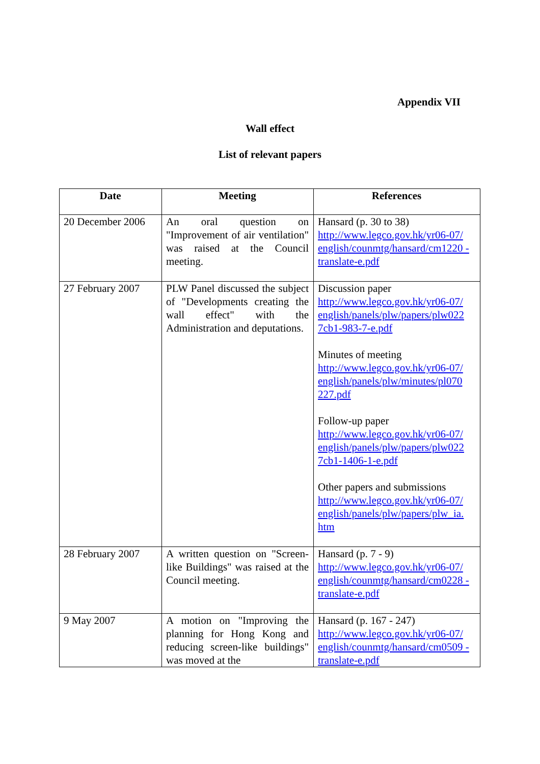Appendix VII
Wall effect
List of relevant papers
| Date | Meeting | References |
| --- | --- | --- |
| 20 December 2006 | An oral question on "Improvement of air ventilation" was raised at the Council meeting. | Hansard (p. 30 to 38) http://www.legco.gov.hk/yr06-07/ english/counmtg/hansard/cm1220 -translate-e.pdf |
| 27 February 2007 | PLW Panel discussed the subject of "Developments creating the wall effect" with the Administration and deputations. | Discussion paper http://www.legco.gov.hk/yr06-07/ english/panels/plw/papers/plw022 7cb1-983-7-e.pdf Minutes of meeting http://www.legco.gov.hk/yr06-07/ english/panels/plw/minutes/pl070 227.pdf Follow-up paper http://www.legco.gov.hk/yr06-07/ english/panels/plw/papers/plw022 7cb1-1406-1-e.pdf Other papers and submissions http://www.legco.gov.hk/yr06-07/ english/panels/plw/papers/plw_ia. htm |
| 28 February 2007 | A written question on "Screen-like Buildings" was raised at the Council meeting. | Hansard (p. 7 - 9) http://www.legco.gov.hk/yr06-07/ english/counmtg/hansard/cm0228 -translate-e.pdf |
| 9 May 2007 | A motion on "Improving the planning for Hong Kong and reducing screen-like buildings" was moved at the | Hansard (p. 167 - 247) http://www.legco.gov.hk/yr06-07/ english/counmtg/hansard/cm0509 -translate-e.pdf |